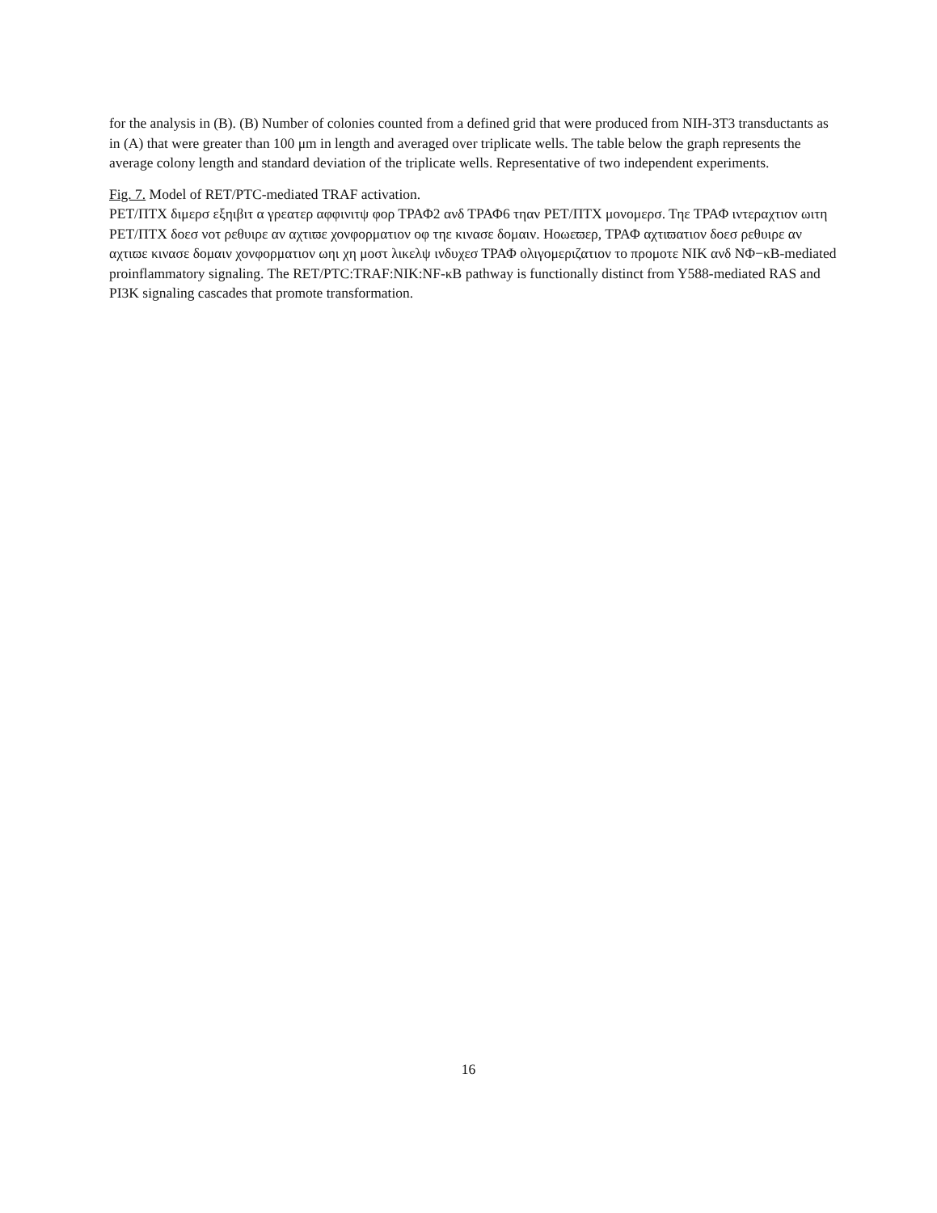for the analysis in (B). (B) Number of colonies counted from a defined grid that were produced from NIH-3T3 transductants as in (A) that were greater than 100 μm in length and averaged over triplicate wells. The table below the graph represents the average colony length and standard deviation of the triplicate wells. Representative of two independent experiments.
Fig. 7. Model of RET/PTC-mediated TRAF activation.
ΡΕΤ/ΠΤΧ διμερσ εξηιβιτ α γρεατερ αφφινιτψ φορ ΤΡΑΦ2 ανδ ΤΡΑΦ6 τηαν ΡΕΤ/ΠΤΧ μονομερσ. Τηε ΤΡΑΦ ιντεραχτιον ωιτη ΡΕΤ/ΠΤΧ δοεσ νοτ ρεθυιρε αν αχτιϖε χονφορματιον οφ τηε κινασε δομαιν. Ηοωεϖερ, ΤΡΑΦ αχτιϖατιον δοεσ ρεθυιρε αν αχτιϖε κινασε δομαιν χονφορματιον ωηι χη μοστ λικελψ ινδυχεσ ΤΡΑΦ ολιγομεριζατιον το προμοτε NIK ανδ ΝΦ−κB-mediated proinflammatory signaling. The RET/PTC:TRAF:NIK:NF-κB pathway is functionally distinct from Y588-mediated RAS and PI3K signaling cascades that promote transformation.
16